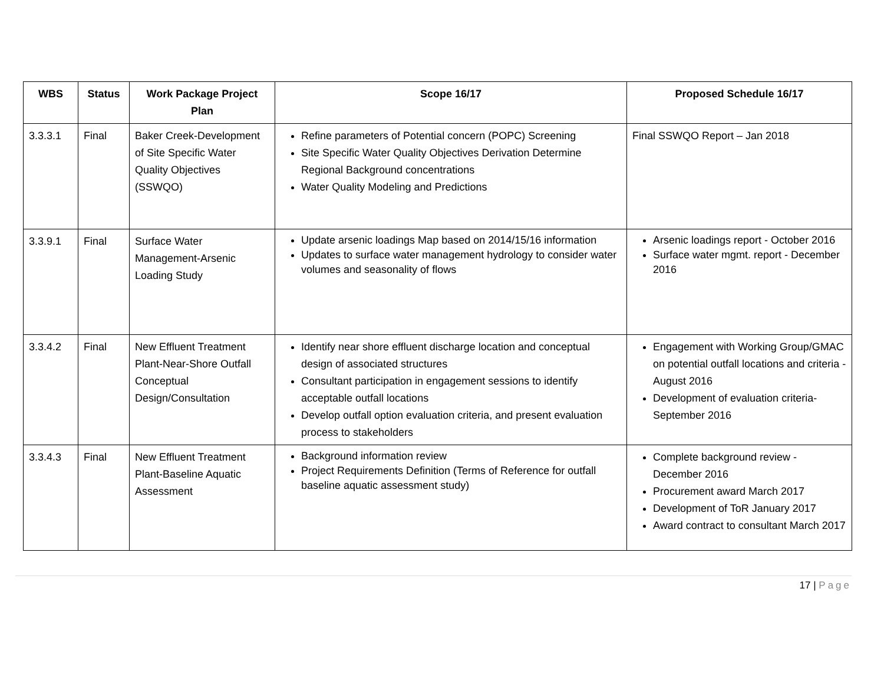| WBS | Status | Work Package Project Plan | Scope 16/17 | Proposed Schedule 16/17 |
| --- | --- | --- | --- | --- |
| 3.3.3.1 | Final | Baker Creek-Development of Site Specific Water Quality Objectives (SSWQO) | Refine parameters of Potential concern (POPC) Screening Site Specific Water Quality Objectives Derivation Determine Regional Background concentrations Water Quality Modeling and Predictions | Final SSWQO Report – Jan 2018 |
| 3.3.9.1 | Final | Surface Water Management-Arsenic Loading Study | Update arsenic loadings Map based on 2014/15/16 information Updates to surface water management hydrology to consider water volumes and seasonality of flows | Arsenic loadings report - October 2016 Surface water mgmt. report - December 2016 |
| 3.3.4.2 | Final | New Effluent Treatment Plant-Near-Shore Outfall Conceptual Design/Consultation | Identify near shore effluent discharge location and conceptual design of associated structures Consultant participation in engagement sessions to identify acceptable outfall locations Develop outfall option evaluation criteria, and present evaluation process to stakeholders | Engagement with Working Group/GMAC on potential outfall locations and criteria - August 2016 Development of evaluation criteria- September 2016 |
| 3.3.4.3 | Final | New Effluent Treatment Plant-Baseline Aquatic Assessment | Background information review Project Requirements Definition (Terms of Reference for outfall baseline aquatic assessment study) | Complete background review - December 2016 Procurement award March 2017 Development of ToR January 2017 Award contract to consultant March 2017 |
17 | Page